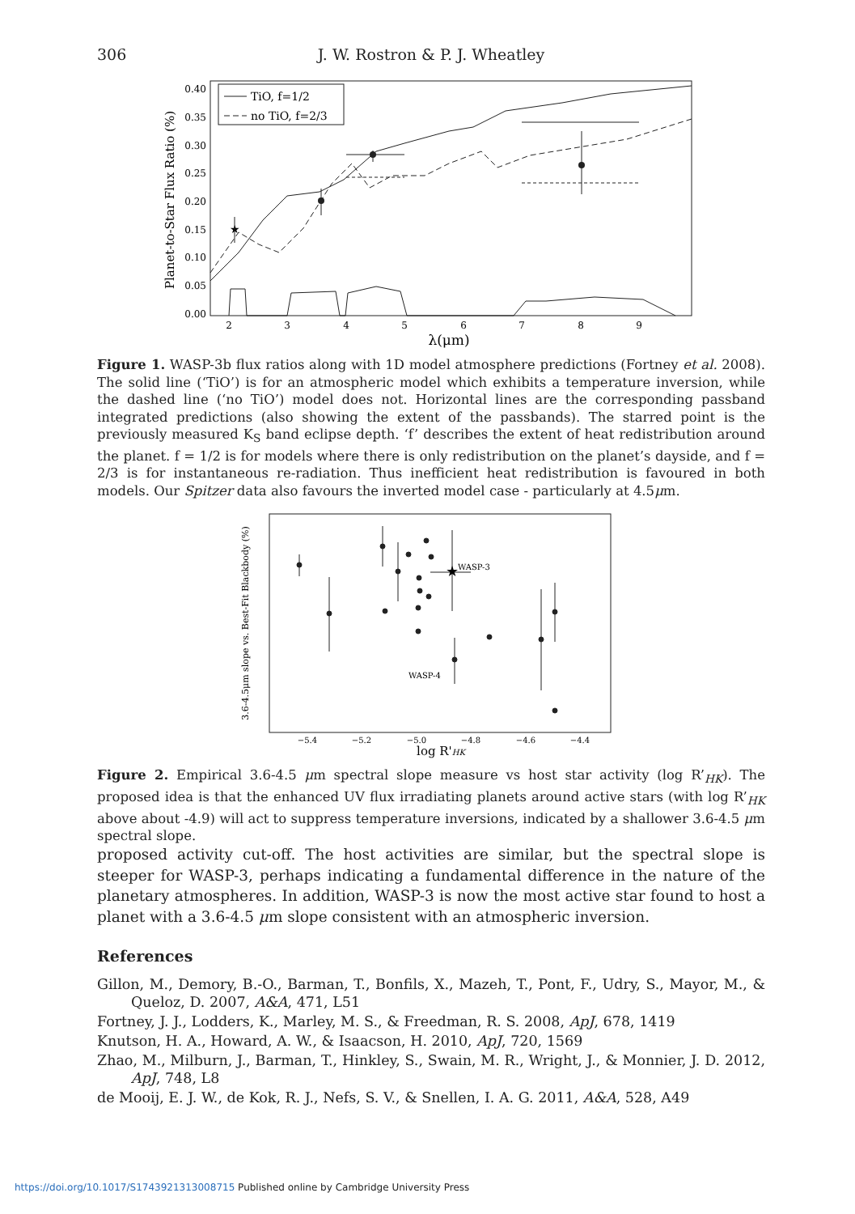306
J. W. Rostron & P. J. Wheatley
0.40
0.35
0.30
0.25
0.20
0.15
0.10
0.05
0.00
2
3
4
5
6
7
8
9
λ(μm)
Planet-to-Star Flux Ratio (%)
TiO, f=1/2
no TiO, f=2/3
★
Figure 1. WASP-3b flux ratios along with 1D model atmosphere predictions (Fortney et al. 2008). The solid line (‘TiO’) is for an atmospheric model which exhibits a temperature inversion, while the dashed line (‘no TiO’) model does not. Horizontal lines are the corresponding passband integrated predictions (also showing the extent of the passbands). The starred point is the previously measured K<sub>S</sub> band eclipse depth. ‘f’ describes the extent of heat redistribution around the planet. f = 1/2 is for models where there is only redistribution on the planet’s dayside, and f = 2/3 is for instantaneous re-radiation. Thus inefficient heat redistribution is favoured in both models. Our Spitzer data also favours the inverted model case - particularly at 4.5μm.
−5.4
−5.2
−5.0
−4.8
−4.6
−4.4
log R'HK
3.6-4.5μm slope vs. Best-Fit Blackbody (%)
★
WASP-3
WASP-4
Figure 2. Empirical 3.6-4.5 μm spectral slope measure vs host star activity (log R’<sub>HK</sub>). The proposed idea is that the enhanced UV flux irradiating planets around active stars (with log R’<sub>HK</sub> above about -4.9) will act to suppress temperature inversions, indicated by a shallower 3.6-4.5 μm spectral slope.
proposed activity cut-off. The host activities are similar, but the spectral slope is steeper for WASP-3, perhaps indicating a fundamental difference in the nature of the planetary atmospheres. In addition, WASP-3 is now the most active star found to host a planet with a 3.6-4.5 μm slope consistent with an atmospheric inversion.
References
Gillon, M., Demory, B.-O., Barman, T., Bonfils, X., Mazeh, T., Pont, F., Udry, S., Mayor, M., & Queloz, D. 2007, A&A, 471, L51
Fortney, J. J., Lodders, K., Marley, M. S., & Freedman, R. S. 2008, ApJ, 678, 1419
Knutson, H. A., Howard, A. W., & Isaacson, H. 2010, ApJ, 720, 1569
Zhao, M., Milburn, J., Barman, T., Hinkley, S., Swain, M. R., Wright, J., & Monnier, J. D. 2012, ApJ, 748, L8
de Mooij, E. J. W., de Kok, R. J., Nefs, S. V., & Snellen, I. A. G. 2011, A&A, 528, A49
https://doi.org/10.1017/S1743921313008715 Published online by Cambridge University Press